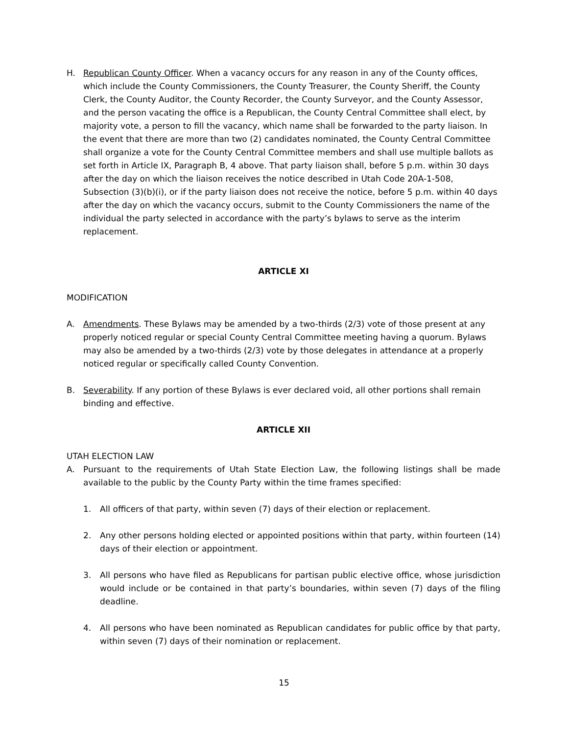H. Republican County Officer. When a vacancy occurs for any reason in any of the County offices, which include the County Commissioners, the County Treasurer, the County Sheriff, the County Clerk, the County Auditor, the County Recorder, the County Surveyor, and the County Assessor, and the person vacating the office is a Republican, the County Central Committee shall elect, by majority vote, a person to fill the vacancy, which name shall be forwarded to the party liaison. In the event that there are more than two (2) candidates nominated, the County Central Committee shall organize a vote for the County Central Committee members and shall use multiple ballots as set forth in Article IX, Paragraph B, 4 above. That party liaison shall, before 5 p.m. within 30 days after the day on which the liaison receives the notice described in Utah Code 20A-1-508, Subsection (3)(b)(i), or if the party liaison does not receive the notice, before 5 p.m. within 40 days after the day on which the vacancy occurs, submit to the County Commissioners the name of the individual the party selected in accordance with the party’s bylaws to serve as the interim replacement.
ARTICLE XI
MODIFICATION
A. Amendments. These Bylaws may be amended by a two-thirds (2/3) vote of those present at any properly noticed regular or special County Central Committee meeting having a quorum. Bylaws may also be amended by a two-thirds (2/3) vote by those delegates in attendance at a properly noticed regular or specifically called County Convention.
B. Severability. If any portion of these Bylaws is ever declared void, all other portions shall remain binding and effective.
ARTICLE XII
UTAH ELECTION LAW
A. Pursuant to the requirements of Utah State Election Law, the following listings shall be made available to the public by the County Party within the time frames specified:
1. All officers of that party, within seven (7) days of their election or replacement.
2. Any other persons holding elected or appointed positions within that party, within fourteen (14) days of their election or appointment.
3. All persons who have filed as Republicans for partisan public elective office, whose jurisdiction would include or be contained in that party’s boundaries, within seven (7) days of the filing deadline.
4. All persons who have been nominated as Republican candidates for public office by that party, within seven (7) days of their nomination or replacement.
15